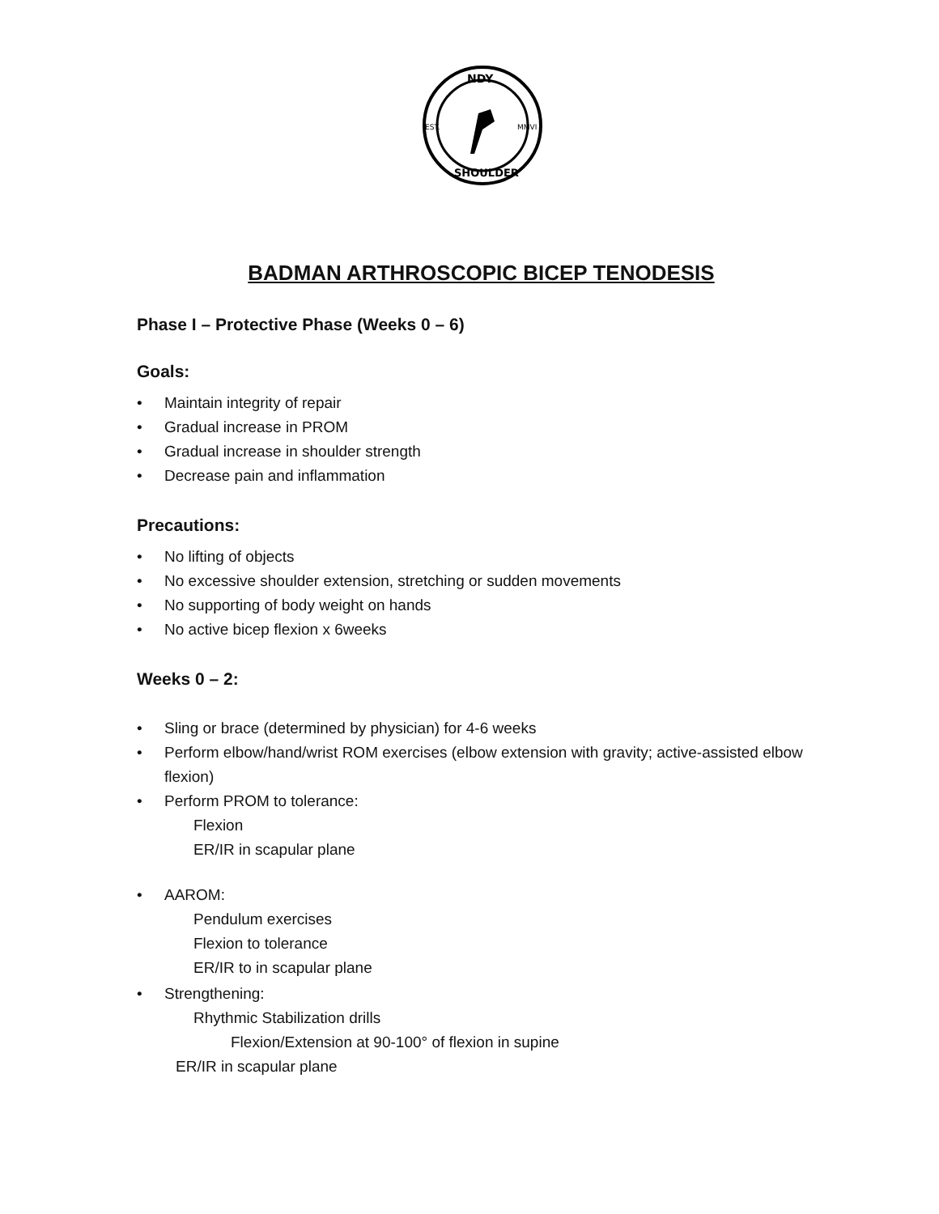NDY
EST.
MMVI
SHOULDER
BADMAN ARTHROSCOPIC BICEP TENODESIS
Phase I – Protective Phase (Weeks 0 – 6)
Goals:
Maintain integrity of repair
Gradual increase in PROM
Gradual increase in shoulder strength
Decrease pain and inflammation
Precautions:
No lifting of objects
No excessive shoulder extension, stretching or sudden movements
No supporting of body weight on hands
No active bicep flexion x 6weeks
Weeks 0 – 2:
Sling or brace (determined by physician) for 4-6 weeks
Perform elbow/hand/wrist ROM exercises (elbow extension with gravity; active-assisted elbow flexion)
Perform PROM to tolerance:
Flexion
ER/IR in scapular plane
AAROM:
Pendulum exercises
Flexion to tolerance
ER/IR to in scapular plane
Strengthening:
Rhythmic Stabilization drills
Flexion/Extension at 90-100° of flexion in supine
ER/IR in scapular plane